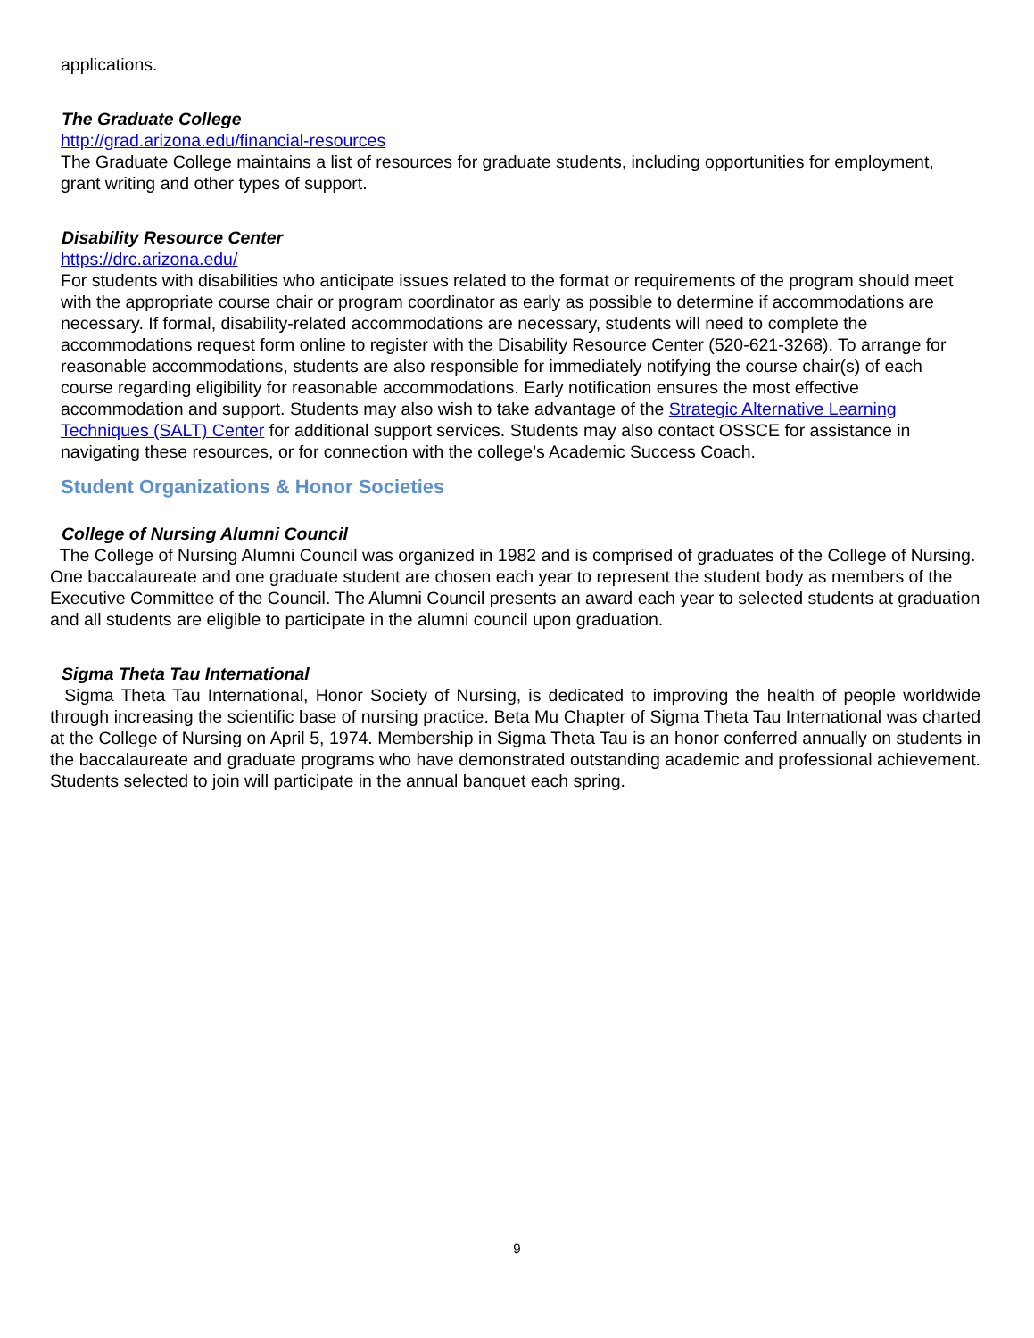applications.
The Graduate College
http://grad.arizona.edu/financial-resources
The Graduate College maintains a list of resources for graduate students, including opportunities for employment, grant writing and other types of support.
Disability Resource Center
https://drc.arizona.edu/
For students with disabilities who anticipate issues related to the format or requirements of the program should meet with the appropriate course chair or program coordinator as early as possible to determine if accommodations are necessary. If formal, disability-related accommodations are necessary, students will need to complete the accommodations request form online to register with the Disability Resource Center (520-621-3268). To arrange for reasonable accommodations, students are also responsible for immediately notifying the course chair(s) of each course regarding eligibility for reasonable accommodations. Early notification ensures the most effective accommodation and support. Students may also wish to take advantage of the Strategic Alternative Learning Techniques (SALT) Center for additional support services. Students may also contact OSSCE for assistance in navigating these resources, or for connection with the college’s Academic Success Coach.
Student Organizations & Honor Societies
College of Nursing Alumni Council
The College of Nursing Alumni Council was organized in 1982 and is comprised of graduates of the College of Nursing. One baccalaureate and one graduate student are chosen each year to represent the student body as members of the Executive Committee of the Council. The Alumni Council presents an award each year to selected students at graduation and all students are eligible to participate in the alumni council upon graduation.
Sigma Theta Tau International
Sigma Theta Tau International, Honor Society of Nursing, is dedicated to improving the health of people worldwide through increasing the scientific base of nursing practice. Beta Mu Chapter of Sigma Theta Tau International was charted at the College of Nursing on April 5, 1974. Membership in Sigma Theta Tau is an honor conferred annually on students in the baccalaureate and graduate programs who have demonstrated outstanding academic and professional achievement. Students selected to join will participate in the annual banquet each spring.
9